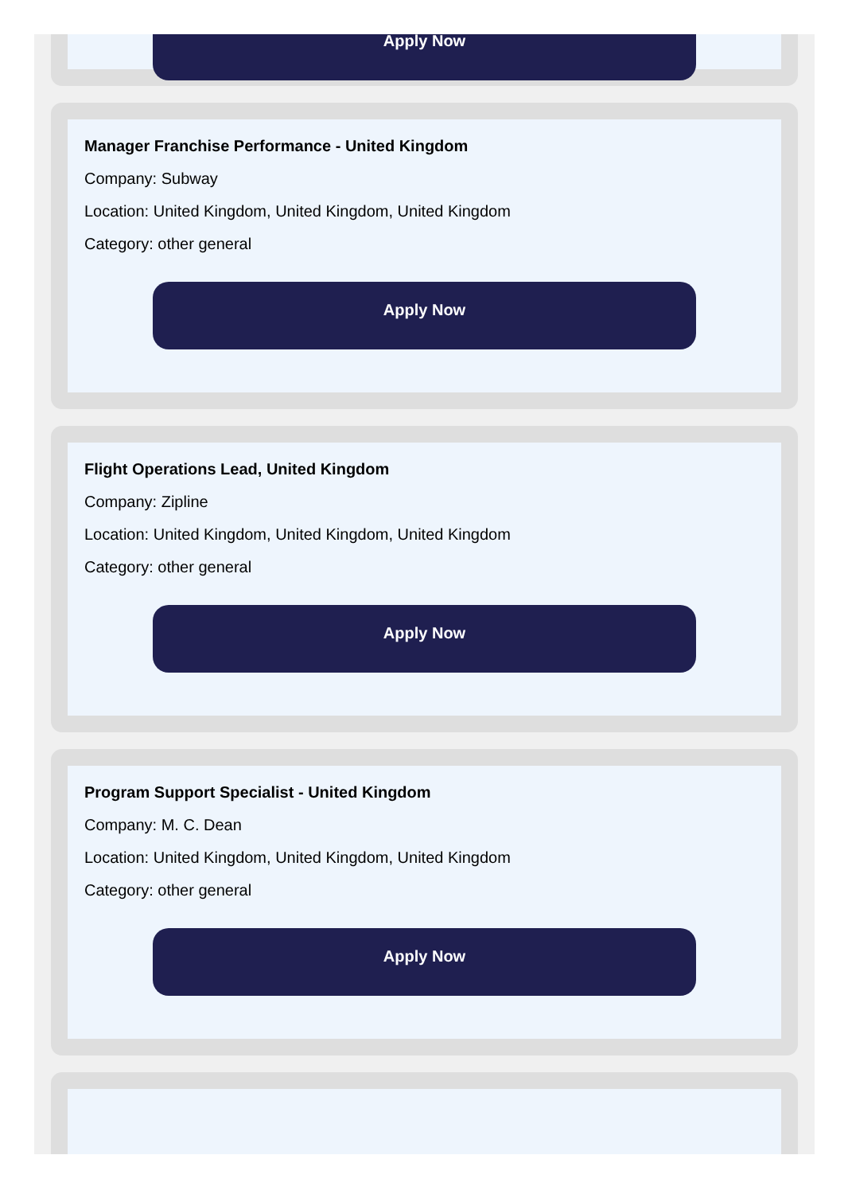Apply Now
Manager Franchise Performance - United Kingdom
Company: Subway
Location: United Kingdom, United Kingdom, United Kingdom
Category: other general
Apply Now
Flight Operations Lead, United Kingdom
Company: Zipline
Location: United Kingdom, United Kingdom, United Kingdom
Category: other general
Apply Now
Program Support Specialist - United Kingdom
Company: M. C. Dean
Location: United Kingdom, United Kingdom, United Kingdom
Category: other general
Apply Now